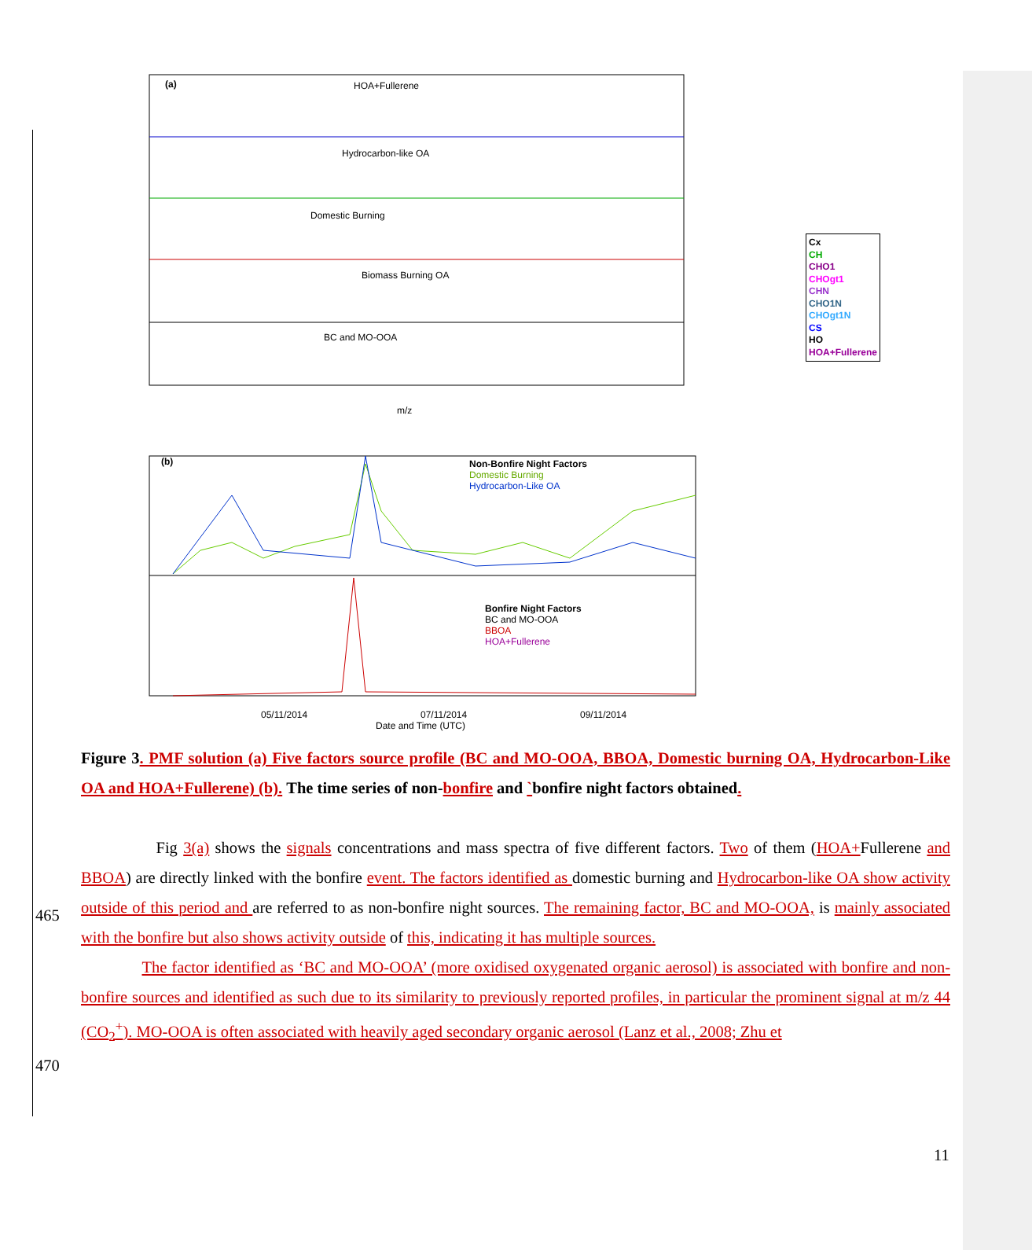(a) HOA+Fullerene
Hydrocarbon-like OA
Domestic Burning
Biomass Burning OA
BC and MO-OOA
m/z
(b) Non-Bonfire Night Factors
Domestic Burning
Hydrocarbon-Like OA
Bonfire Night Factors
BC and MO-OOA
BBOA
HOA+Fullerene
05/11/2014 07/11/2014 09/11/2014
Date and Time (UTC)
Cx
CH
CHO1
CHOgt1
CHN
CHO1N
CHOgt1N
CS
HO
HOA+Fullerene
Figure 3. PMF solution (a) Five factors source profile (BC and MO-OOA, BBOA, Domestic burning OA, Hydrocarbon-Like OA and HOA+Fullerene) (b). The time series of non-bonfire and `bonfire night factors obtained.
465
470
Fig 3(a) shows the signals concentrations and mass spectra of five different factors. Two of them (HOA+Fullerene and BBOA) are directly linked with the bonfire event. The factors identified as domestic burning and Hydrocarbon-like OA show activity outside of this period and are referred to as non-bonfire night sources. The remaining factor, BC and MO-OOA, is mainly associated with the bonfire but also shows activity outside of this, indicating it has multiple sources.
The factor identified as ‘BC and MO-OOA’ (more oxidised oxygenated organic aerosol) is associated with bonfire and non-bonfire sources and identified as such due to its similarity to previously reported profiles, in particular the prominent signal at m/z 44 (CO<sub>2</sub><sup>+</sup>). MO-OOA is often associated with heavily aged secondary organic aerosol (Lanz et al., 2008; Zhu et
11